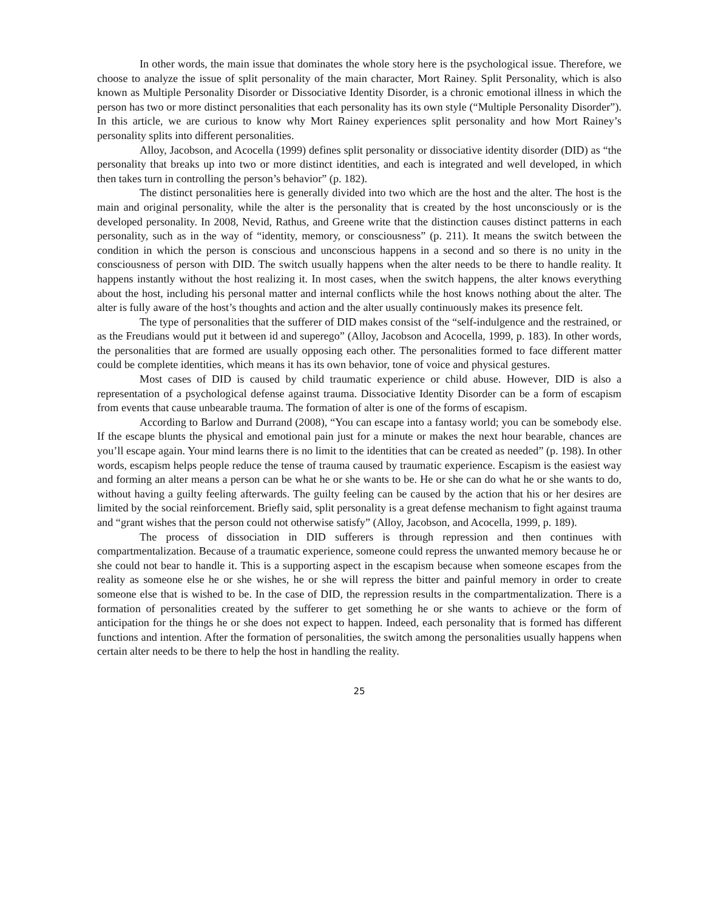In other words, the main issue that dominates the whole story here is the psychological issue. Therefore, we choose to analyze the issue of split personality of the main character, Mort Rainey. Split Personality, which is also known as Multiple Personality Disorder or Dissociative Identity Disorder, is a chronic emotional illness in which the person has two or more distinct personalities that each personality has its own style (“Multiple Personality Disorder”). In this article, we are curious to know why Mort Rainey experiences split personality and how Mort Rainey’s personality splits into different personalities.
Alloy, Jacobson, and Acocella (1999) defines split personality or dissociative identity disorder (DID) as “the personality that breaks up into two or more distinct identities, and each is integrated and well developed, in which then takes turn in controlling the person’s behavior” (p. 182).
The distinct personalities here is generally divided into two which are the host and the alter. The host is the main and original personality, while the alter is the personality that is created by the host unconsciously or is the developed personality. In 2008, Nevid, Rathus, and Greene write that the distinction causes distinct patterns in each personality, such as in the way of “identity, memory, or consciousness” (p. 211). It means the switch between the condition in which the person is conscious and unconscious happens in a second and so there is no unity in the consciousness of person with DID. The switch usually happens when the alter needs to be there to handle reality. It happens instantly without the host realizing it. In most cases, when the switch happens, the alter knows everything about the host, including his personal matter and internal conflicts while the host knows nothing about the alter. The alter is fully aware of the host’s thoughts and action and the alter usually continuously makes its presence felt.
The type of personalities that the sufferer of DID makes consist of the “self-indulgence and the restrained, or as the Freudians would put it between id and superego” (Alloy, Jacobson and Acocella, 1999, p. 183). In other words, the personalities that are formed are usually opposing each other. The personalities formed to face different matter could be complete identities, which means it has its own behavior, tone of voice and physical gestures.
Most cases of DID is caused by child traumatic experience or child abuse. However, DID is also a representation of a psychological defense against trauma. Dissociative Identity Disorder can be a form of escapism from events that cause unbearable trauma. The formation of alter is one of the forms of escapism.
According to Barlow and Durrand (2008), “You can escape into a fantasy world; you can be somebody else. If the escape blunts the physical and emotional pain just for a minute or makes the next hour bearable, chances are you’ll escape again. Your mind learns there is no limit to the identities that can be created as needed” (p. 198). In other words, escapism helps people reduce the tense of trauma caused by traumatic experience. Escapism is the easiest way and forming an alter means a person can be what he or she wants to be. He or she can do what he or she wants to do, without having a guilty feeling afterwards. The guilty feeling can be caused by the action that his or her desires are limited by the social reinforcement. Briefly said, split personality is a great defense mechanism to fight against trauma and “grant wishes that the person could not otherwise satisfy” (Alloy, Jacobson, and Acocella, 1999, p. 189).
The process of dissociation in DID sufferers is through repression and then continues with compartmentalization. Because of a traumatic experience, someone could repress the unwanted memory because he or she could not bear to handle it. This is a supporting aspect in the escapism because when someone escapes from the reality as someone else he or she wishes, he or she will repress the bitter and painful memory in order to create someone else that is wished to be. In the case of DID, the repression results in the compartmentalization. There is a formation of personalities created by the sufferer to get something he or she wants to achieve or the form of anticipation for the things he or she does not expect to happen. Indeed, each personality that is formed has different functions and intention. After the formation of personalities, the switch among the personalities usually happens when certain alter needs to be there to help the host in handling the reality.
25